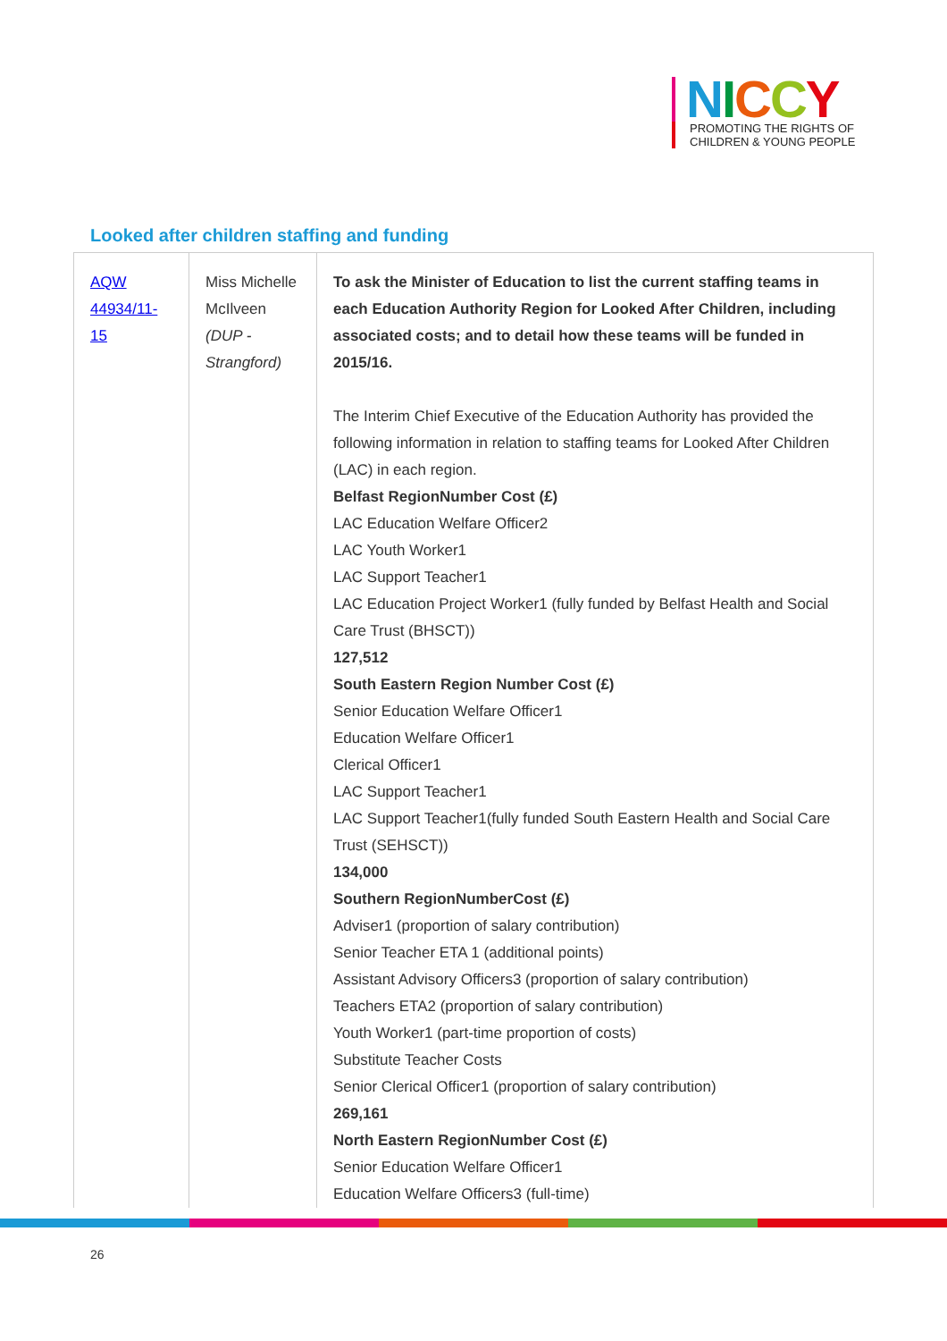NICCY
PROMOTING THE RIGHTS OF
CHILDREN & YOUNG PEOPLE
Looked after children staffing and funding
| AQW 44934/11-15 | Miss Michelle McIlveen (DUP - Strangford) | To ask the Minister of Education to list the current staffing teams in each Education Authority Region for Looked After Children, including associated costs; and to detail how these teams will be funded in 2015/16. The Interim Chief Executive of the Education Authority has provided the following information in relation to staffing teams for Looked After Children (LAC) in each region. Belfast RegionNumber Cost (£) LAC Education Welfare Officer2 LAC Youth Worker1 LAC Support Teacher1 LAC Education Project Worker1 (fully funded by Belfast Health and Social Care Trust (BHSCT)) 127,512 South Eastern Region Number Cost (£) Senior Education Welfare Officer1 Education Welfare Officer1 Clerical Officer1 LAC Support Teacher1 LAC Support Teacher1(fully funded South Eastern Health and Social Care Trust (SEHSCT)) 134,000 Southern RegionNumberCost (£) Adviser1 (proportion of salary contribution) Senior Teacher ETA 1 (additional points) Assistant Advisory Officers3 (proportion of salary contribution) Teachers ETA2 (proportion of salary contribution) Youth Worker1 (part-time proportion of costs) Substitute Teacher Costs Senior Clerical Officer1 (proportion of salary contribution) 269,161 North Eastern RegionNumber Cost (£) Senior Education Welfare Officer1 Education Welfare Officers3 (full-time) |
26